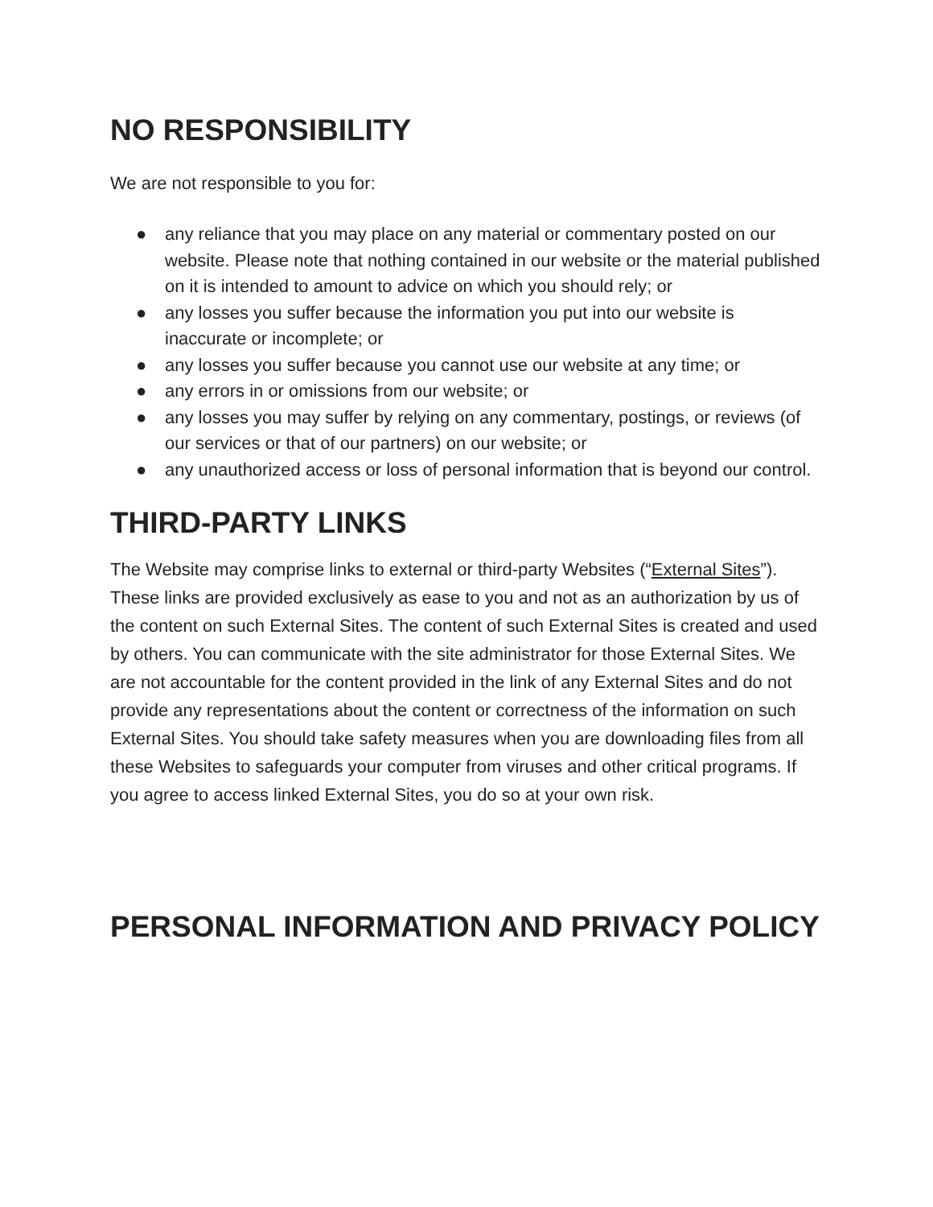NO RESPONSIBILITY
We are not responsible to you for:
● any reliance that you may place on any material or commentary posted on our website. Please note that nothing contained in our website or the material published on it is intended to amount to advice on which you should rely; or
● any losses you suffer because the information you put into our website is inaccurate or incomplete; or
● any losses you suffer because you cannot use our website at any time; or
● any errors in or omissions from our website; or
● any losses you may suffer by relying on any commentary, postings, or reviews (of our services or that of our partners) on our website; or
● any unauthorized access or loss of personal information that is beyond our control.
THIRD-PARTY LINKS
The Website may comprise links to external or third-party Websites (“External Sites”). These links are provided exclusively as ease to you and not as an authorization by us of the content on such External Sites. The content of such External Sites is created and used by others. You can communicate with the site administrator for those External Sites. We are not accountable for the content provided in the link of any External Sites and do not provide any representations about the content or correctness of the information on such External Sites. You should take safety measures when you are downloading files from all these Websites to safeguards your computer from viruses and other critical programs. If you agree to access linked External Sites, you do so at your own risk.
PERSONAL INFORMATION AND PRIVACY POLICY